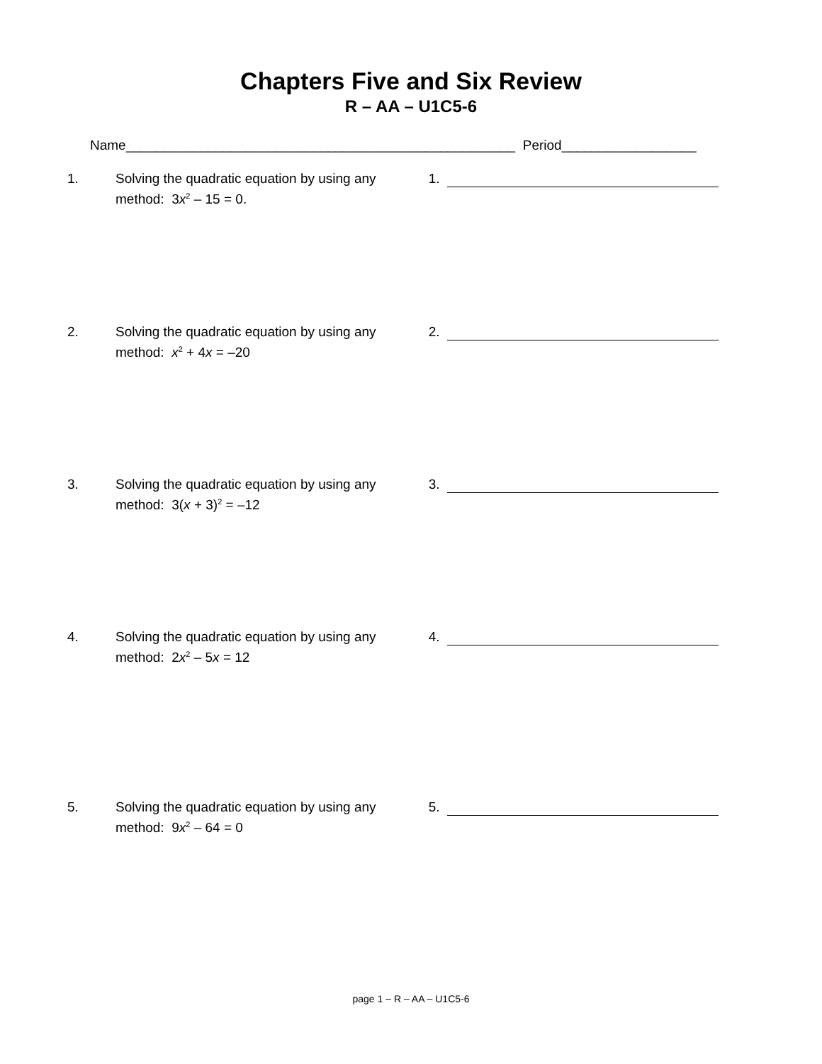Chapters Five and Six Review
R – AA – U1C5-6
Name____________________________________________________ Period__________________
1. Solving the quadratic equation by using any method: 3x<sup>2</sup> – 15 = 0.
1.
2. Solving the quadratic equation by using any method: x<sup>2</sup> + 4x = –20
2.
3. Solving the quadratic equation by using any method: 3(x + 3)<sup>2</sup> = –12
3.
4. Solving the quadratic equation by using any method: 2x<sup>2</sup> – 5x = 12
4.
5. Solving the quadratic equation by using any method: 9x<sup>2</sup> – 64 = 0
5.
page 1 – R – AA – U1C5-6